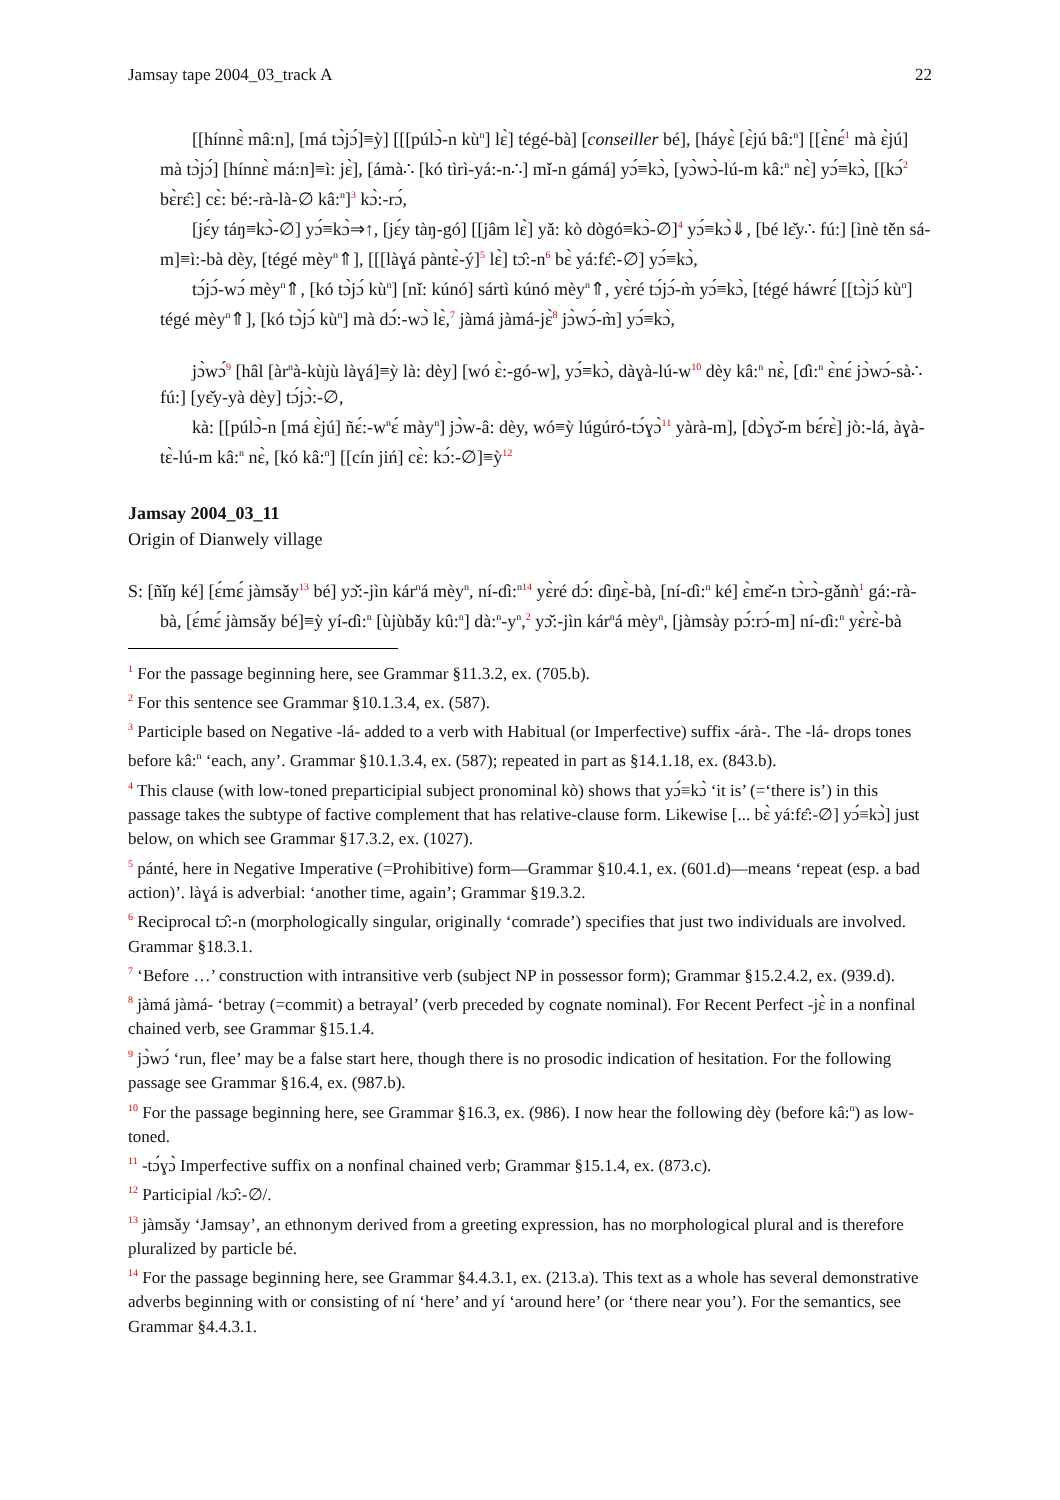Jamsay tape 2004_03_track A 22
[[hínnɛ̀ mâ:n], [má tɔ̀jɔ́]≡ỳ] [[[púlɔ̀-n kù<sup>n</sup>] lɛ̀] tégé-bà] [conseiller bé], [háyɛ̀ [ɛ̀jú bâ:<sup>n</sup>] [[ɛ̀nɛ́<sup>1</sup> mà ɛ̀jú] mà tɔ̀jɔ́] [hínnɛ̀ má:n]≡ì: jɛ̀], [ámà∴ [kó tìrì-yá:-n∴] mǐ-n gámá] yɔ́≡kɔ̀, [yɔ̀wɔ̀-lú-m kâ:<sup>n</sup> nɛ̀] yɔ́≡kɔ̀, [[kɔ́<sup>2</sup> bɛ̀rɛ̂:] cɛ̀: bé:-rà-là-∅ kâ:<sup>n</sup>]<sup>3</sup> kɔ̀:-rɔ́,
[jɛ́y táŋ≡kɔ̀-∅] yɔ́≡kɔ̀⇒↑, [jɛ́y tàŋ-gó] [[jâm lɛ̀] yǎ: kò dògó≡kɔ̀-∅]<sup>4</sup> yɔ́≡kɔ̀⇓, [bé lɛ̌y∴ fú:] [ìnè těn sá-m]≡ì:-bà dèy, [tégé mèy<sup>n</sup>⇑], [[[làɣá pàntɛ̀-ý]<sup>5</sup> lɛ̀] tɔ̂:-n<sup>6</sup> bɛ̀ yá:fɛ̂:-∅] yɔ́≡kɔ̀,
tɔ́jɔ́-wɔ́ mèy<sup>n</sup>⇑, [kó tɔ̀jɔ́ kù<sup>n</sup>] [nǐ: kúnó] sártì kúnó mèy<sup>n</sup>⇑, yɛ̀ré tɔ́jɔ́-m̀ yɔ́≡kɔ̀, [tégé háwrɛ́ [[tɔ̀jɔ́ kù<sup>n</sup>] tégé mèy<sup>n</sup>⇑], [kó tɔ̀jɔ́ kù<sup>n</sup>] mà dɔ́:-wɔ̀ lɛ̀,<sup>7</sup> jàmá jàmá-jɛ̀<sup>8</sup> jɔ̀wɔ́-m̀] yɔ́≡kɔ̀,
jɔ̀wɔ́<sup>9</sup> [hâl [àr<sup>n</sup>à-kùjù làɣá]≡ỳ là: dèy] [wó ɛ̀:-gó-w], yɔ́≡kɔ̀, dàɣà-lú-w<sup>10</sup> dèy kâ:<sup>n</sup> nɛ̀, [ɗì:<sup>n</sup> ɛ̀nɛ́ jɔ̀wɔ́-sà∴ fú:] [yɛ̌y-yà dèy] tɔ́jɔ̀:-∅,
kà: [[púlɔ̀-n [má ɛ̀jú] ñɛ́:-w<sup>n</sup>ɛ́ mày<sup>n</sup>] jɔ̀w-â: dèy, wó≡ỳ lúgúró-tɔ́ɣɔ̀<sup>11</sup> yàrà-m], [dɔ̀ɣɔ̌-m bɛ́rɛ̀] jò:-lá, àɣà-tɛ̀-lú-m kâ:<sup>n</sup> nɛ̀, [kó kâ:<sup>n</sup>] [[cín jiń] cɛ̀: kɔ́:-∅]≡ỳ<sup>12</sup>
Jamsay 2004_03_11
Origin of Dianwely village
S: [ñǐŋ ké] [ɛ́mɛ́ jàmsǎy<sup>13</sup> bé] yɔ̌:-jìn kár<sup>n</sup>á mèy<sup>n</sup>, ní-ɗì:<sup>n</sup><sup>14</sup> yɛ̀ré dɔ́: ɗìŋɛ̀-bà, [ní-ɗì:<sup>n</sup> ké] ɛ̀mɛ̌-n tɔ̀rɔ̀-gǎnǹ<sup>1</sup> gá:-rà-bà, [ɛ́mɛ́ jàmsǎy bé]≡ỳ yí-ɗì:<sup>n</sup> [ùjùbǎy kû:<sup>n</sup>] dà:<sup>n</sup>-y<sup>n</sup>,<sup>2</sup> yɔ̌:-jìn kár<sup>n</sup>á mèy<sup>n</sup>, [jàmsày pɔ́:rɔ́-m] ní-ɗì:<sup>n</sup> yɛ̀rɛ̀-bà
<sup>1</sup> For the passage beginning here, see Grammar §11.3.2, ex. (705.b).
<sup>2</sup> For this sentence see Grammar §10.1.3.4, ex. (587).
<sup>3</sup> Participle based on Negative -lá- added to a verb with Habitual (or Imperfective) suffix -árà-. The -lá- drops tones before kâ:<sup>n</sup> ‘each, any’. Grammar §10.1.3.4, ex. (587); repeated in part as §14.1.18, ex. (843.b).
<sup>4</sup> This clause (with low-toned preparticipial subject pronominal kò) shows that yɔ́≡kɔ̀ ‘it is’ (=‘there is’) in this passage takes the subtype of factive complement that has relative-clause form. Likewise [... bɛ̀ yá:fɛ̂:-∅] yɔ́≡kɔ̀] just below, on which see Grammar §17.3.2, ex. (1027).
<sup>5</sup> pánté, here in Negative Imperative (=Prohibitive) form—Grammar §10.4.1, ex. (601.d)—means ‘repeat (esp. a bad action)’. làɣá is adverbial: ‘another time, again’; Grammar §19.3.2.
<sup>6</sup> Reciprocal tɔ̂:-n (morphologically singular, originally ‘comrade’) specifies that just two individuals are involved. Grammar §18.3.1.
<sup>7</sup> ‘Before …’ construction with intransitive verb (subject NP in possessor form); Grammar §15.2.4.2, ex. (939.d).
<sup>8</sup> jàmá jàmá- ‘betray (=commit) a betrayal’ (verb preceded by cognate nominal). For Recent Perfect -jɛ̀ in a nonfinal chained verb, see Grammar §15.1.4.
<sup>9</sup> jɔ̀wɔ́ ‘run, flee’ may be a false start here, though there is no prosodic indication of hesitation. For the following passage see Grammar §16.4, ex. (987.b).
<sup>10</sup> For the passage beginning here, see Grammar §16.3, ex. (986). I now hear the following dèy (before kâ:<sup>n</sup>) as low-toned.
<sup>11</sup> -tɔ́ɣɔ̀ Imperfective suffix on a nonfinal chained verb; Grammar §15.1.4, ex. (873.c).
<sup>12</sup> Participial /kɔ̂:-∅/.
<sup>13</sup> jàmsǎy ‘Jamsay’, an ethnonym derived from a greeting expression, has no morphological plural and is therefore pluralized by particle bé.
<sup>14</sup> For the passage beginning here, see Grammar §4.4.3.1, ex. (213.a). This text as a whole has several demonstrative adverbs beginning with or consisting of ní ‘here’ and yí ‘around here’ (or ‘there near you’). For the semantics, see Grammar §4.4.3.1.